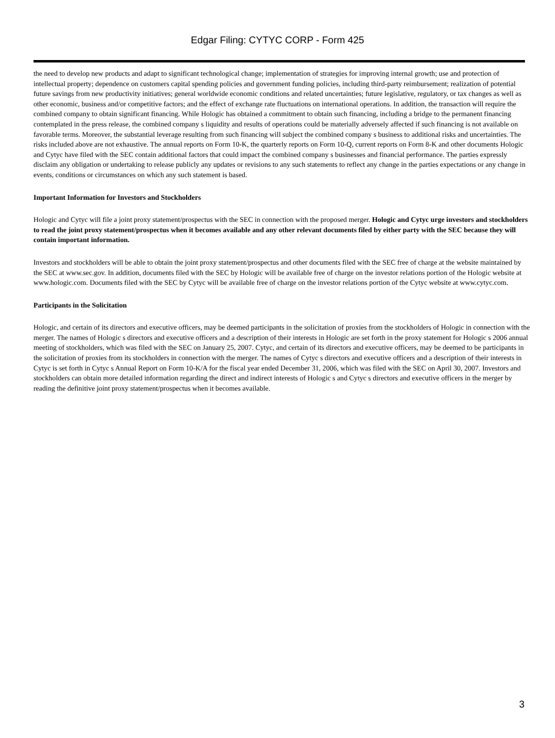Edgar Filing: CYTYC CORP - Form 425
the need to develop new products and adapt to significant technological change; implementation of strategies for improving internal growth; use and protection of intellectual property; dependence on customers capital spending policies and government funding policies, including third-party reimbursement; realization of potential future savings from new productivity initiatives; general worldwide economic conditions and related uncertainties; future legislative, regulatory, or tax changes as well as other economic, business and/or competitive factors; and the effect of exchange rate fluctuations on international operations. In addition, the transaction will require the combined company to obtain significant financing. While Hologic has obtained a commitment to obtain such financing, including a bridge to the permanent financing contemplated in the press release, the combined company s liquidity and results of operations could be materially adversely affected if such financing is not available on favorable terms. Moreover, the substantial leverage resulting from such financing will subject the combined company s business to additional risks and uncertainties. The risks included above are not exhaustive. The annual reports on Form 10-K, the quarterly reports on Form 10-Q, current reports on Form 8-K and other documents Hologic and Cytyc have filed with the SEC contain additional factors that could impact the combined company s businesses and financial performance. The parties expressly disclaim any obligation or undertaking to release publicly any updates or revisions to any such statements to reflect any change in the parties expectations or any change in events, conditions or circumstances on which any such statement is based.
Important Information for Investors and Stockholders
Hologic and Cytyc will file a joint proxy statement/prospectus with the SEC in connection with the proposed merger. Hologic and Cytyc urge investors and stockholders to read the joint proxy statement/prospectus when it becomes available and any other relevant documents filed by either party with the SEC because they will contain important information.
Investors and stockholders will be able to obtain the joint proxy statement/prospectus and other documents filed with the SEC free of charge at the website maintained by the SEC at www.sec.gov. In addition, documents filed with the SEC by Hologic will be available free of charge on the investor relations portion of the Hologic website at www.hologic.com. Documents filed with the SEC by Cytyc will be available free of charge on the investor relations portion of the Cytyc website at www.cytyc.com.
Participants in the Solicitation
Hologic, and certain of its directors and executive officers, may be deemed participants in the solicitation of proxies from the stockholders of Hologic in connection with the merger. The names of Hologic s directors and executive officers and a description of their interests in Hologic are set forth in the proxy statement for Hologic s 2006 annual meeting of stockholders, which was filed with the SEC on January 25, 2007. Cytyc, and certain of its directors and executive officers, may be deemed to be participants in the solicitation of proxies from its stockholders in connection with the merger. The names of Cytyc s directors and executive officers and a description of their interests in Cytyc is set forth in Cytyc s Annual Report on Form 10-K/A for the fiscal year ended December 31, 2006, which was filed with the SEC on April 30, 2007. Investors and stockholders can obtain more detailed information regarding the direct and indirect interests of Hologic s and Cytyc s directors and executive officers in the merger by reading the definitive joint proxy statement/prospectus when it becomes available.
3